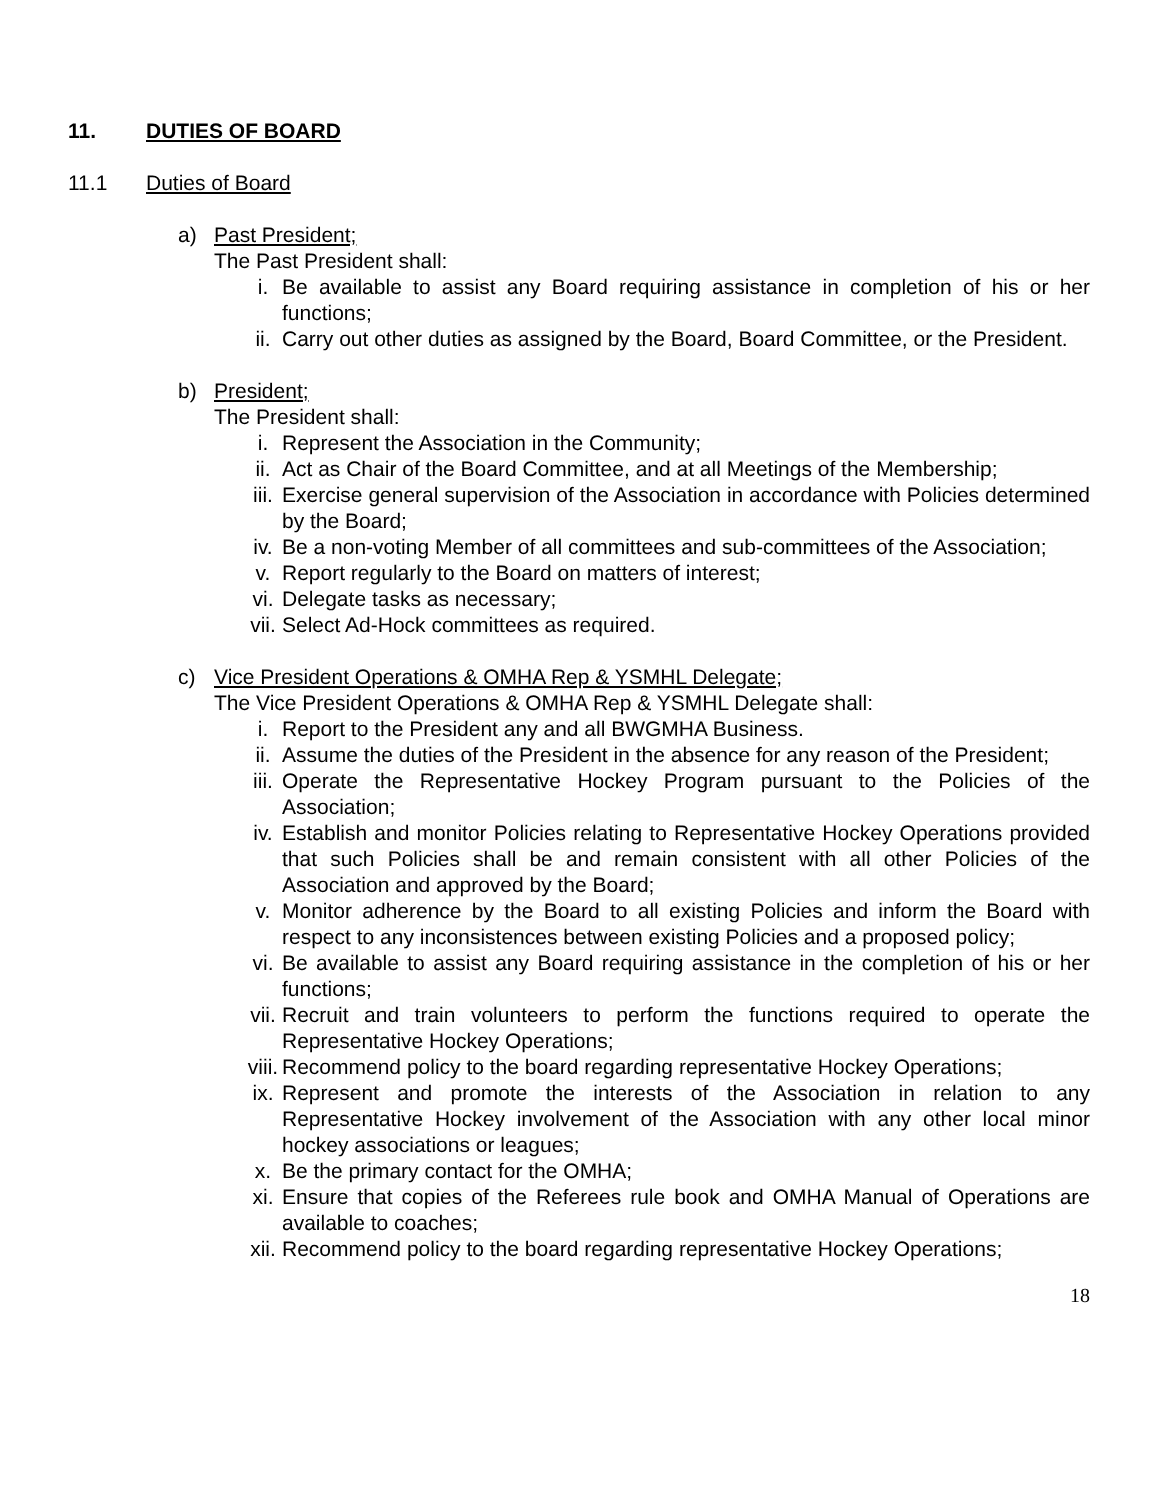11. DUTIES OF BOARD
11.1 Duties of Board
a) Past President;
The Past President shall:
i. Be available to assist any Board requiring assistance in completion of his or her functions;
ii. Carry out other duties as assigned by the Board, Board Committee, or the President.
b) President;
The President shall:
i. Represent the Association in the Community;
ii. Act as Chair of the Board Committee, and at all Meetings of the Membership;
iii. Exercise general supervision of the Association in accordance with Policies determined by the Board;
iv. Be a non-voting Member of all committees and sub-committees of the Association;
v. Report regularly to the Board on matters of interest;
vi. Delegate tasks as necessary;
vii. Select Ad-Hock committees as required.
c) Vice President Operations & OMHA Rep & YSMHL Delegate;
The Vice President Operations & OMHA Rep & YSMHL Delegate shall:
i. Report to the President any and all BWGMHA Business.
ii. Assume the duties of the President in the absence for any reason of the President;
iii. Operate the Representative Hockey Program pursuant to the Policies of the Association;
iv. Establish and monitor Policies relating to Representative Hockey Operations provided that such Policies shall be and remain consistent with all other Policies of the Association and approved by the Board;
v. Monitor adherence by the Board to all existing Policies and inform the Board with respect to any inconsistences between existing Policies and a proposed policy;
vi. Be available to assist any Board requiring assistance in the completion of his or her functions;
vii. Recruit and train volunteers to perform the functions required to operate the Representative Hockey Operations;
viii. Recommend policy to the board regarding representative Hockey Operations;
ix. Represent and promote the interests of the Association in relation to any Representative Hockey involvement of the Association with any other local minor hockey associations or leagues;
x. Be the primary contact for the OMHA;
xi. Ensure that copies of the Referees rule book and OMHA Manual of Operations are available to coaches;
xii. Recommend policy to the board regarding representative Hockey Operations;
18